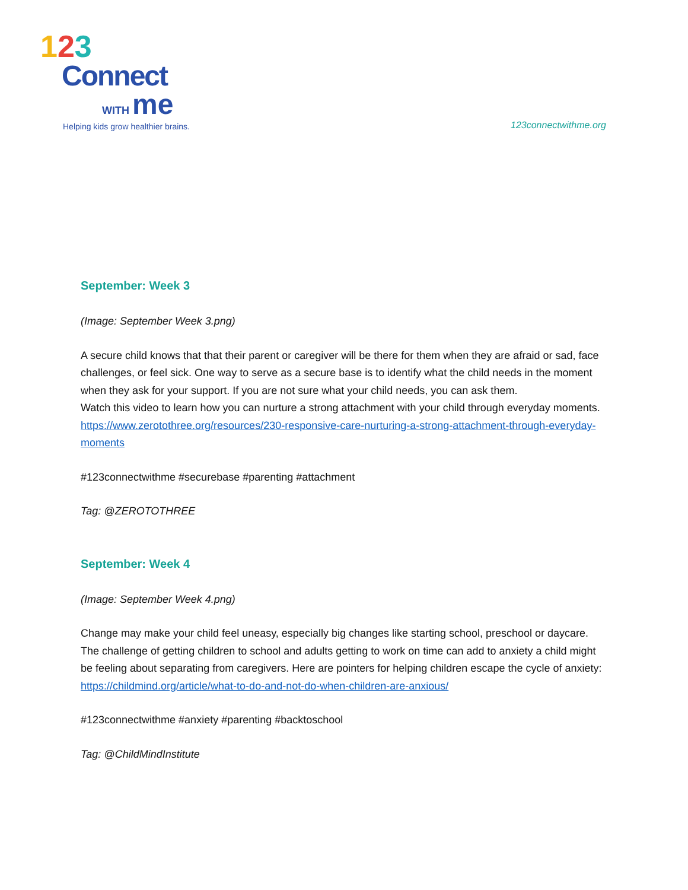123
Connect
WITH me
Helping kids grow healthier brains.
123connectwithme.org
September: Week 3
(Image: September Week 3.png)
A secure child knows that that their parent or caregiver will be there for them when they are afraid or sad, face challenges, or feel sick. One way to serve as a secure base is to identify what the child needs in the moment when they ask for your support. If you are not sure what your child needs, you can ask them.
Watch this video to learn how you can nurture a strong attachment with your child through everyday moments. https://www.zerotothree.org/resources/230-responsive-care-nurturing-a-strong-attachment-through-everyday-moments
#123connectwithme #securebase #parenting #attachment
Tag: @ZEROTOTHREE
September: Week 4
(Image: September Week 4.png)
Change may make your child feel uneasy, especially big changes like starting school, preschool or daycare. The challenge of getting children to school and adults getting to work on time can add to anxiety a child might be feeling about separating from caregivers. Here are pointers for helping children escape the cycle of anxiety: https://childmind.org/article/what-to-do-and-not-do-when-children-are-anxious/
#123connectwithme #anxiety #parenting #backtoschool
Tag: @ChildMindInstitute